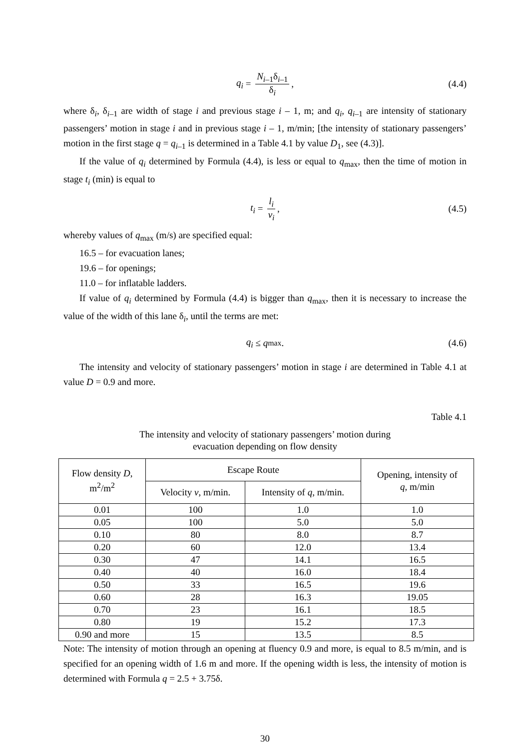q<sub>i</sub> = N<sub>i–1</sub>δ<sub>i–1</sub> δ<sub>i</sub>, (4.4)
where δ<sub>i</sub>, δ<sub>i–1</sub> are width of stage i and previous stage i – 1, m; and q<sub>i</sub>, q<sub>i</sub><sub>–1</sub> are intensity of stationary passengers’ motion in stage i and in previous stage i – 1, m/min; [the intensity of stationary passengers’ motion in the first stage q = q<sub>i</sub><sub>–1</sub> is determined in a Table 4.1 by value D<sub>1</sub>, see (4.3)].
If the value of q<sub>i</sub> determined by Formula (4.4), is less or equal to q<sub>max</sub>, then the time of motion in stage t<sub>i</sub> (min) is equal to
t<sub>i</sub> = l<sub>i</sub> v<sub>i</sub>, (4.5)
whereby values of q<sub>max</sub> (m/s) are specified equal:
16.5 – for evacuation lanes;
19.6 – for openings;
11.0 – for inflatable ladders.
If value of q<sub>i</sub> determined by Formula (4.4) is bigger than q<sub>max</sub>, then it is necessary to increase the value of the width of this lane δ<sub>i</sub>, until the terms are met:
q<sub>i</sub> ≤ q<sub>max</sub>. (4.6)
The intensity and velocity of stationary passengers’ motion in stage i are determined in Table 4.1 at value D = 0.9 and more.
Table 4.1
The intensity and velocity of stationary passengers’ motion during
evacuation depending on flow density
| Flow density D , m<sup>2</sup>/m<sup>2</sup> | Escape Route | | Opening, intensity of q , m/min |
| --- | --- | --- | --- |
| | Velocity v , m/min. | Intensity of q , m/min. | |
| 0.01 | 100 | 1.0 | 1.0 |
| 0.05 | 100 | 5.0 | 5.0 |
| 0.10 | 80 | 8.0 | 8.7 |
| 0.20 | 60 | 12.0 | 13.4 |
| 0.30 | 47 | 14.1 | 16.5 |
| 0.40 | 40 | 16.0 | 18.4 |
| 0.50 | 33 | 16.5 | 19.6 |
| 0.60 | 28 | 16.3 | 19.05 |
| 0.70 | 23 | 16.1 | 18.5 |
| 0.80 | 19 | 15.2 | 17.3 |
| 0.90 and more | 15 | 13.5 | 8.5 |
Note: The intensity of motion through an opening at fluency 0.9 and more, is equal to 8.5 m/min, and is specified for an opening width of 1.6 m and more. If the opening width is less, the intensity of motion is determined with Formula q = 2.5 + 3.75δ.
30